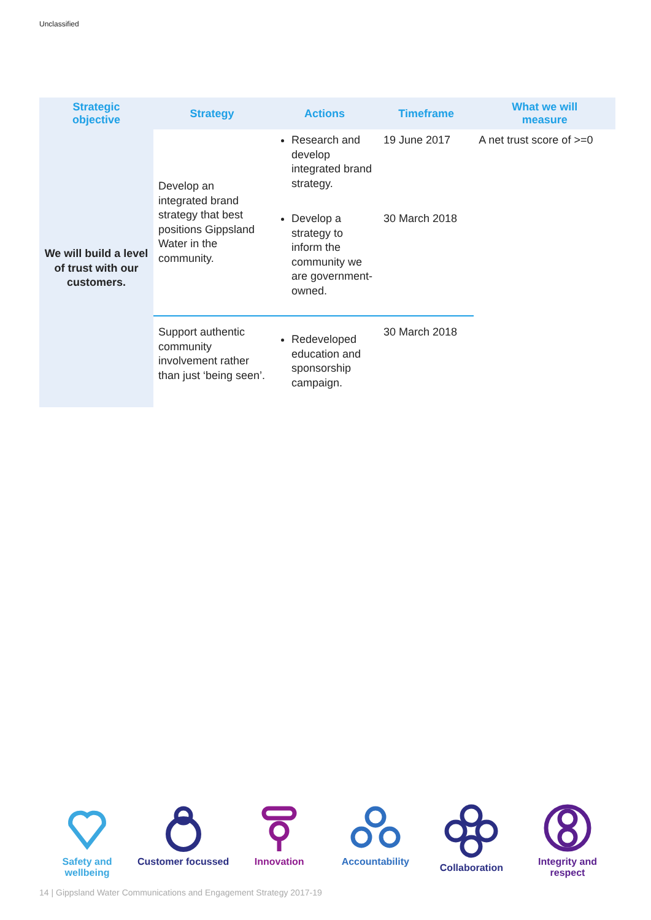Unclassified
| Strategic objective | Strategy | Actions | Timeframe | What we will measure |
| --- | --- | --- | --- | --- |
| We will build a level of trust with our customers. | Develop an integrated brand strategy that best positions Gippsland Water in the community. | Research and develop integrated brand strategy. | 19 June 2017 | A net trust score of >=0 |
| | | Develop a strategy to inform the community we are government-owned. | 30 March 2018 | |
| | Support authentic community involvement rather than just ‘being seen’. | Redeveloped education and sponsorship campaign. | 30 March 2018 | |
Safety and wellbeing
Customer focussed
Innovation Accountability Collaboration Integrity and respect
14 | Gippsland Water Communications and Engagement Strategy 2017-19